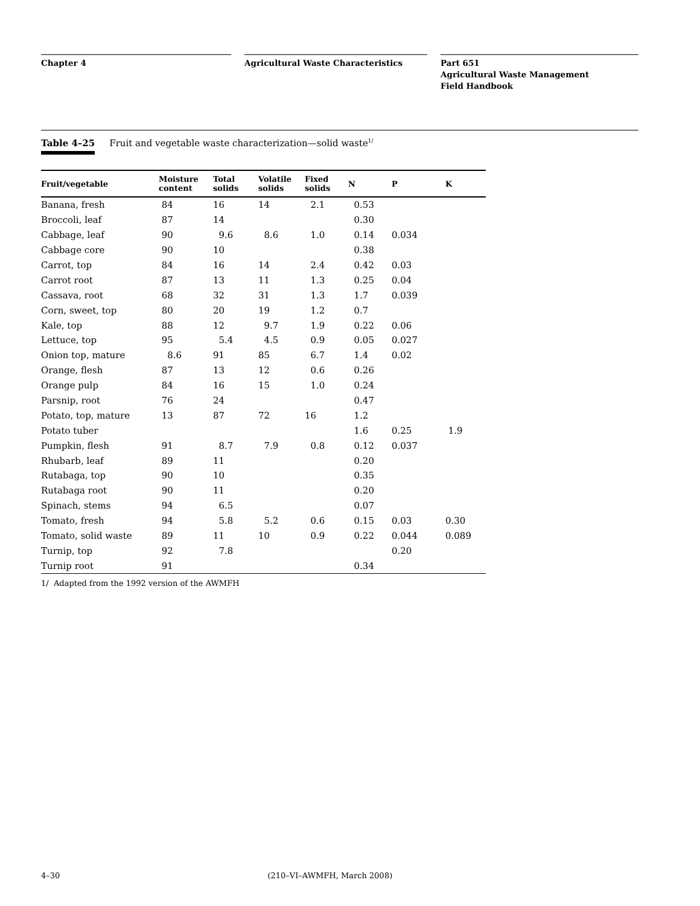Chapter 4 Agricultural Waste Characteristics Part 651
Agricultural Waste Management
Field Handbook
Table 4–25 Fruit and vegetable waste characterization—solid waste<sup>1/</sup>
| Fruit/vegetable | Moisture content | Total solids | Volatile solids | Fixed solids | N | P | K |
| --- | --- | --- | --- | --- | --- | --- | --- |
| Banana, fresh | 84 | 16 | 14 | 2.1 | 0.53 | | |
| Broccoli, leaf | 87 | 14 | | | 0.30 | | |
| Cabbage, leaf | 90 | 9.6 | 8.6 | 1.0 | 0.14 | 0.034 | |
| Cabbage core | 90 | 10 | | | 0.38 | | |
| Carrot, top | 84 | 16 | 14 | 2.4 | 0.42 | 0.03 | |
| Carrot root | 87 | 13 | 11 | 1.3 | 0.25 | 0.04 | |
| Cassava, root | 68 | 32 | 31 | 1.3 | 1.7 | 0.039 | |
| Corn, sweet, top | 80 | 20 | 19 | 1.2 | 0.7 | | |
| Kale, top | 88 | 12 | 9.7 | 1.9 | 0.22 | 0.06 | |
| Lettuce, top | 95 | 5.4 | 4.5 | 0.9 | 0.05 | 0.027 | |
| Onion top, mature | 8.6 | 91 | 85 | 6.7 | 1.4 | 0.02 | |
| Orange, flesh | 87 | 13 | 12 | 0.6 | 0.26 | | |
| Orange pulp | 84 | 16 | 15 | 1.0 | 0.24 | | |
| Parsnip, root | 76 | 24 | | | 0.47 | | |
| Potato, top, mature | 13 | 87 | 72 | 16 | 1.2 | | |
| Potato tuber | | | | | 1.6 | 0.25 | 1.9 |
| Pumpkin, flesh | 91 | 8.7 | 7.9 | 0.8 | 0.12 | 0.037 | |
| Rhubarb, leaf | 89 | 11 | | | 0.20 | | |
| Rutabaga, top | 90 | 10 | | | 0.35 | | |
| Rutabaga root | 90 | 11 | | | 0.20 | | |
| Spinach, stems | 94 | 6.5 | | | 0.07 | | |
| Tomato, fresh | 94 | 5.8 | 5.2 | 0.6 | 0.15 | 0.03 | 0.30 |
| Tomato, solid waste | 89 | 11 | 10 | 0.9 | 0.22 | 0.044 | 0.089 |
| Turnip, top | 92 | 7.8 | | | | 0.20 | |
| Turnip root | 91 | | | | 0.34 | | |
1/ Adapted from the 1992 version of the AWMFH
4–30 (210–VI–AWMFH, March 2008)